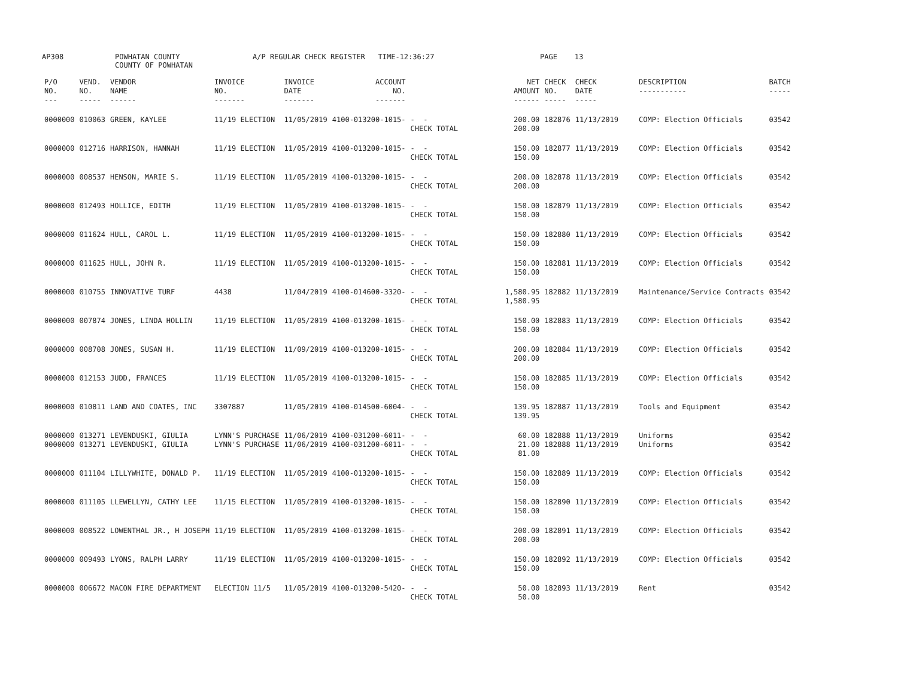AP308 POWHATAN COUNTY COUNTY OF POWHATAN A/P REGULAR CHECK REGISTER TIME-12:36:27 PAGE 13
| P/O NO. --- | VEND. NO. ----- | VENDOR NAME ------ | INVOICE NO. ------- | INVOICE DATE ------- | ACCOUNT NO. ------- | | NET AMOUNT ------ | CHECK NO. ----- | CHECK DATE ----- | DESCRIPTION ----------- | BATCH ----- |
| --- | --- | --- | --- | --- | --- | --- | --- | --- | --- | --- | --- |
| 0000000 | 010063 | GREEN, KAYLEE | 11/19 ELECTION | 11/05/2019 | 4100-013200-1015- | - - CHECK TOTAL | 200.00 200.00 | 182876 | 11/13/2019 | COMP: Election Officials | 03542 |
| 0000000 | 012716 | HARRISON, HANNAH | 11/19 ELECTION | 11/05/2019 | 4100-013200-1015- | - - CHECK TOTAL | 150.00 150.00 | 182877 | 11/13/2019 | COMP: Election Officials | 03542 |
| 0000000 | 008537 | HENSON, MARIE S. | 11/19 ELECTION | 11/05/2019 | 4100-013200-1015- | - - CHECK TOTAL | 200.00 200.00 | 182878 | 11/13/2019 | COMP: Election Officials | 03542 |
| 0000000 | 012493 | HOLLICE, EDITH | 11/19 ELECTION | 11/05/2019 | 4100-013200-1015- | - - CHECK TOTAL | 150.00 150.00 | 182879 | 11/13/2019 | COMP: Election Officials | 03542 |
| 0000000 | 011624 | HULL, CAROL L. | 11/19 ELECTION | 11/05/2019 | 4100-013200-1015- | - - CHECK TOTAL | 150.00 150.00 | 182880 | 11/13/2019 | COMP: Election Officials | 03542 |
| 0000000 | 011625 | HULL, JOHN R. | 11/19 ELECTION | 11/05/2019 | 4100-013200-1015- | - - CHECK TOTAL | 150.00 150.00 | 182881 | 11/13/2019 | COMP: Election Officials | 03542 |
| 0000000 | 010755 | INNOVATIVE TURF | 4438 | 11/04/2019 | 4100-014600-3320- | - - CHECK TOTAL | 1,580.95 1,580.95 | 182882 | 11/13/2019 | Maintenance/Service Contracts | 03542 |
| 0000000 | 007874 | JONES, LINDA HOLLIN | 11/19 ELECTION | 11/05/2019 | 4100-013200-1015- | - - CHECK TOTAL | 150.00 150.00 | 182883 | 11/13/2019 | COMP: Election Officials | 03542 |
| 0000000 | 008708 | JONES, SUSAN H. | 11/19 ELECTION | 11/09/2019 | 4100-013200-1015- | - - CHECK TOTAL | 200.00 200.00 | 182884 | 11/13/2019 | COMP: Election Officials | 03542 |
| 0000000 | 012153 | JUDD, FRANCES | 11/19 ELECTION | 11/05/2019 | 4100-013200-1015- | - - CHECK TOTAL | 150.00 150.00 | 182885 | 11/13/2019 | COMP: Election Officials | 03542 |
| 0000000 | 010811 | LAND AND COATES, INC | 3307887 | 11/05/2019 | 4100-014500-6004- | - - CHECK TOTAL | 139.95 139.95 | 182887 | 11/13/2019 | Tools and Equipment | 03542 |
| 0000000 0000000 | 013271 013271 | LEVENDUSKI, GIULIA LEVENDUSKI, GIULIA | LYNN'S PURCHASE LYNN'S PURCHASE | 11/06/2019 11/06/2019 | 4100-031200-6011- 4100-031200-6011- | - - - - CHECK TOTAL | 60.00 21.00 81.00 | 182888 182888 | 11/13/2019 11/13/2019 | Uniforms Uniforms | 03542 03542 |
| 0000000 | 011104 | LILLYWHITE, DONALD P. | 11/19 ELECTION | 11/05/2019 | 4100-013200-1015- | - - CHECK TOTAL | 150.00 150.00 | 182889 | 11/13/2019 | COMP: Election Officials | 03542 |
| 0000000 | 011105 | LLEWELLYN, CATHY LEE | 11/15 ELECTION | 11/05/2019 | 4100-013200-1015- | - - CHECK TOTAL | 150.00 150.00 | 182890 | 11/13/2019 | COMP: Election Officials | 03542 |
| 0000000 | 008522 | LOWENTHAL JR., H JOSEPH | 11/19 ELECTION | 11/05/2019 | 4100-013200-1015- | - - CHECK TOTAL | 200.00 200.00 | 182891 | 11/13/2019 | COMP: Election Officials | 03542 |
| 0000000 | 009493 | LYONS, RALPH LARRY | 11/19 ELECTION | 11/05/2019 | 4100-013200-1015- | - - CHECK TOTAL | 150.00 150.00 | 182892 | 11/13/2019 | COMP: Election Officials | 03542 |
| 0000000 | 006672 | MACON FIRE DEPARTMENT | ELECTION 11/5 | 11/05/2019 | 4100-013200-5420- | - - CHECK TOTAL | 50.00 50.00 | 182893 | 11/13/2019 | Rent | 03542 |